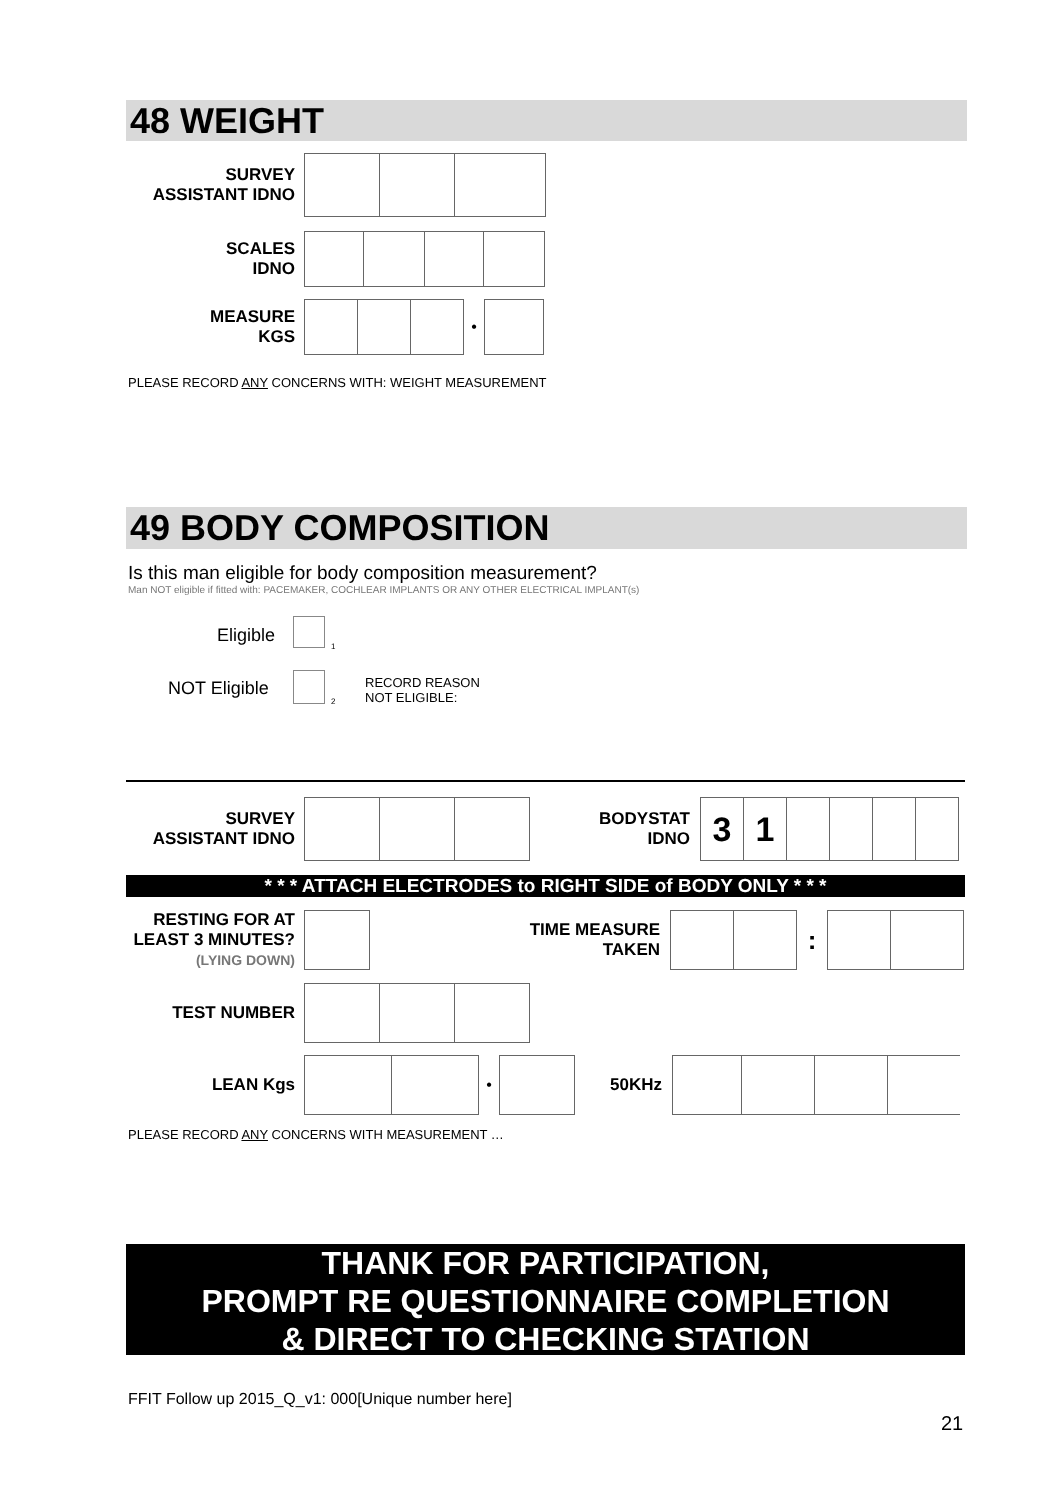48 WEIGHT
SURVEY
ASSISTANT IDNO
SCALES
IDNO
MEASURE
KGS
| | | | • | |
PLEASE RECORD ANY CONCERNS WITH: WEIGHT MEASUREMENT
49 BODY COMPOSITION
Is this man eligible for body composition measurement?
Man NOT eligible if fitted with: PACEMAKER, COCHLEAR IMPLANTS OR ANY OTHER ELECTRICAL IMPLANT(s)
Eligible
1
NOT Eligible
2
RECORD REASON
NOT ELIGIBLE:
SURVEY
ASSISTANT IDNO
BODYSTAT
IDNO
| 3 | 1 | | | | |
* * * ATTACH ELECTRODES to RIGHT SIDE of BODY ONLY * * *
RESTING FOR AT
LEAST 3 MINUTES?
(LYING DOWN)
TIME MEASURE
TAKEN
| | | : | | |
TEST NUMBER
LEAN Kgs
| | | • | |
50KHz
PLEASE RECORD ANY CONCERNS WITH MEASUREMENT …
THANK FOR PARTICIPATION,
PROMPT RE QUESTIONNAIRE COMPLETION
& DIRECT TO CHECKING STATION
FFIT Follow up 2015_Q_v1: 000[Unique number here]
21